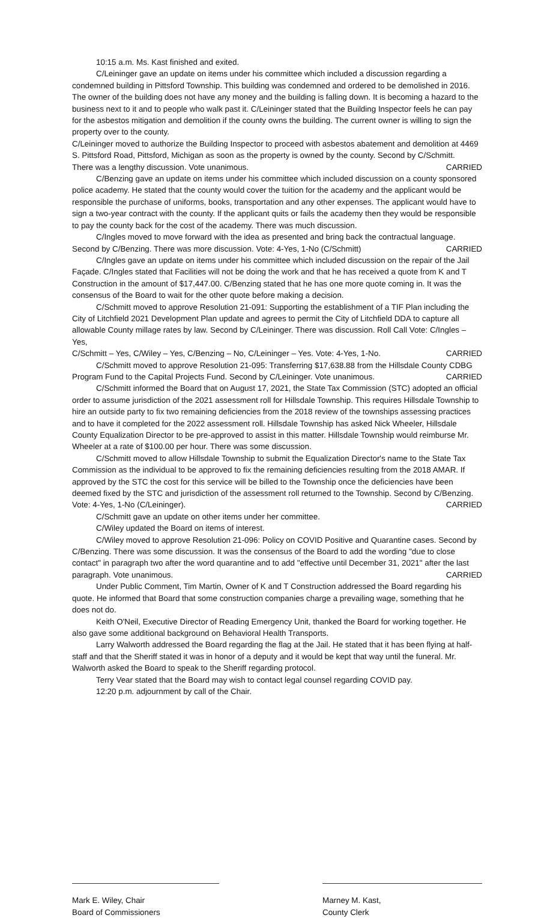10:15 a.m. Ms. Kast finished and exited.
C/Leininger gave an update on items under his committee which included a discussion regarding a condemned building in Pittsford Township. This building was condemned and ordered to be demolished in 2016. The owner of the building does not have any money and the building is falling down. It is becoming a hazard to the business next to it and to people who walk past it. C/Leininger stated that the Building Inspector feels he can pay for the asbestos mitigation and demolition if the county owns the building. The current owner is willing to sign the property over to the county.
C/Leininger moved to authorize the Building Inspector to proceed with asbestos abatement and demolition at 4469 S. Pittsford Road, Pittsford, Michigan as soon as the property is owned by the county. Second by C/Schmitt.
There was a lengthy discussion. Vote unanimous. CARRIED
C/Benzing gave an update on items under his committee which included discussion on a county sponsored police academy. He stated that the county would cover the tuition for the academy and the applicant would be responsible the purchase of uniforms, books, transportation and any other expenses. The applicant would have to sign a two-year contract with the county. If the applicant quits or fails the academy then they would be responsible to pay the county back for the cost of the academy. There was much discussion.
C/Ingles moved to move forward with the idea as presented and bring back the contractual language.
Second by C/Benzing. There was more discussion. Vote: 4-Yes, 1-No (C/Schmitt) CARRIED
C/Ingles gave an update on items under his committee which included discussion on the repair of the Jail Façade. C/Ingles stated that Facilities will not be doing the work and that he has received a quote from K and T Construction in the amount of $17,447.00. C/Benzing stated that he has one more quote coming in. It was the consensus of the Board to wait for the other quote before making a decision.
C/Schmitt moved to approve Resolution 21-091: Supporting the establishment of a TIF Plan including the City of Litchfield 2021 Development Plan update and agrees to permit the City of Litchfield DDA to capture all allowable County millage rates by law. Second by C/Leininger. There was discussion. Roll Call Vote: C/Ingles – Yes,
C/Schmitt – Yes, C/Wiley – Yes, C/Benzing – No, C/Leininger – Yes. Vote: 4-Yes, 1-No. CARRIED
C/Schmitt moved to approve Resolution 21-095: Transferring $17,638.88 from the Hillsdale County CDBG
Program Fund to the Capital Projects Fund. Second by C/Leininger. Vote unanimous. CARRIED
C/Schmitt informed the Board that on August 17, 2021, the State Tax Commission (STC) adopted an official order to assume jurisdiction of the 2021 assessment roll for Hillsdale Township. This requires Hillsdale Township to hire an outside party to fix two remaining deficiencies from the 2018 review of the townships assessing practices and to have it completed for the 2022 assessment roll. Hillsdale Township has asked Nick Wheeler, Hillsdale County Equalization Director to be pre-approved to assist in this matter. Hillsdale Township would reimburse Mr. Wheeler at a rate of $100.00 per hour. There was some discussion.
C/Schmitt moved to allow Hillsdale Township to submit the Equalization Director's name to the State Tax Commission as the individual to be approved to fix the remaining deficiencies resulting from the 2018 AMAR. If approved by the STC the cost for this service will be billed to the Township once the deficiencies have been deemed fixed by the STC and jurisdiction of the assessment roll returned to the Township. Second by C/Benzing.
Vote: 4-Yes, 1-No (C/Leininger). CARRIED
C/Schmitt gave an update on other items under her committee.
C/Wiley updated the Board on items of interest.
C/Wiley moved to approve Resolution 21-096: Policy on COVID Positive and Quarantine cases. Second by C/Benzing. There was some discussion. It was the consensus of the Board to add the wording "due to close contact" in paragraph two after the word quarantine and to add "effective until December 31, 2021" after the last
paragraph. Vote unanimous. CARRIED
Under Public Comment, Tim Martin, Owner of K and T Construction addressed the Board regarding his quote. He informed that Board that some construction companies charge a prevailing wage, something that he does not do.
Keith O'Neil, Executive Director of Reading Emergency Unit, thanked the Board for working together. He also gave some additional background on Behavioral Health Transports.
Larry Walworth addressed the Board regarding the flag at the Jail. He stated that it has been flying at half-staff and that the Sheriff stated it was in honor of a deputy and it would be kept that way until the funeral. Mr. Walworth asked the Board to speak to the Sheriff regarding protocol.
Terry Vear stated that the Board may wish to contact legal counsel regarding COVID pay.
12:20 p.m. adjournment by call of the Chair.
Mark E. Wiley, Chair
Board of Commissioners
Marney M. Kast,
County Clerk